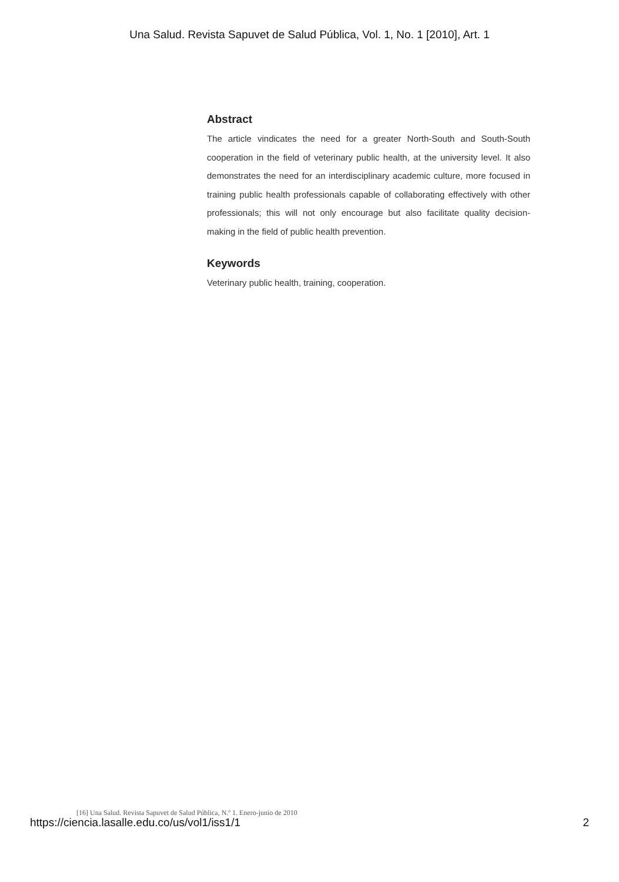Una Salud. Revista Sapuvet de Salud Pública, Vol. 1, No. 1 [2010], Art. 1
Abstract
The article vindicates the need for a greater North-South and South-South cooperation in the field of veterinary public health, at the university level. It also demonstrates the need for an interdisciplinary academic culture, more focused in training public health professionals capable of collaborating effectively with other professionals; this will not only encourage but also facilitate quality decision-making in the field of public health prevention.
Keywords
Veterinary public health, training, cooperation.
[16] Una Salud. Revista Sapuvet de Salud Pública, N.º 1. Enero-junio de 2010
https://ciencia.lasalle.edu.co/us/vol1/iss1/1
2